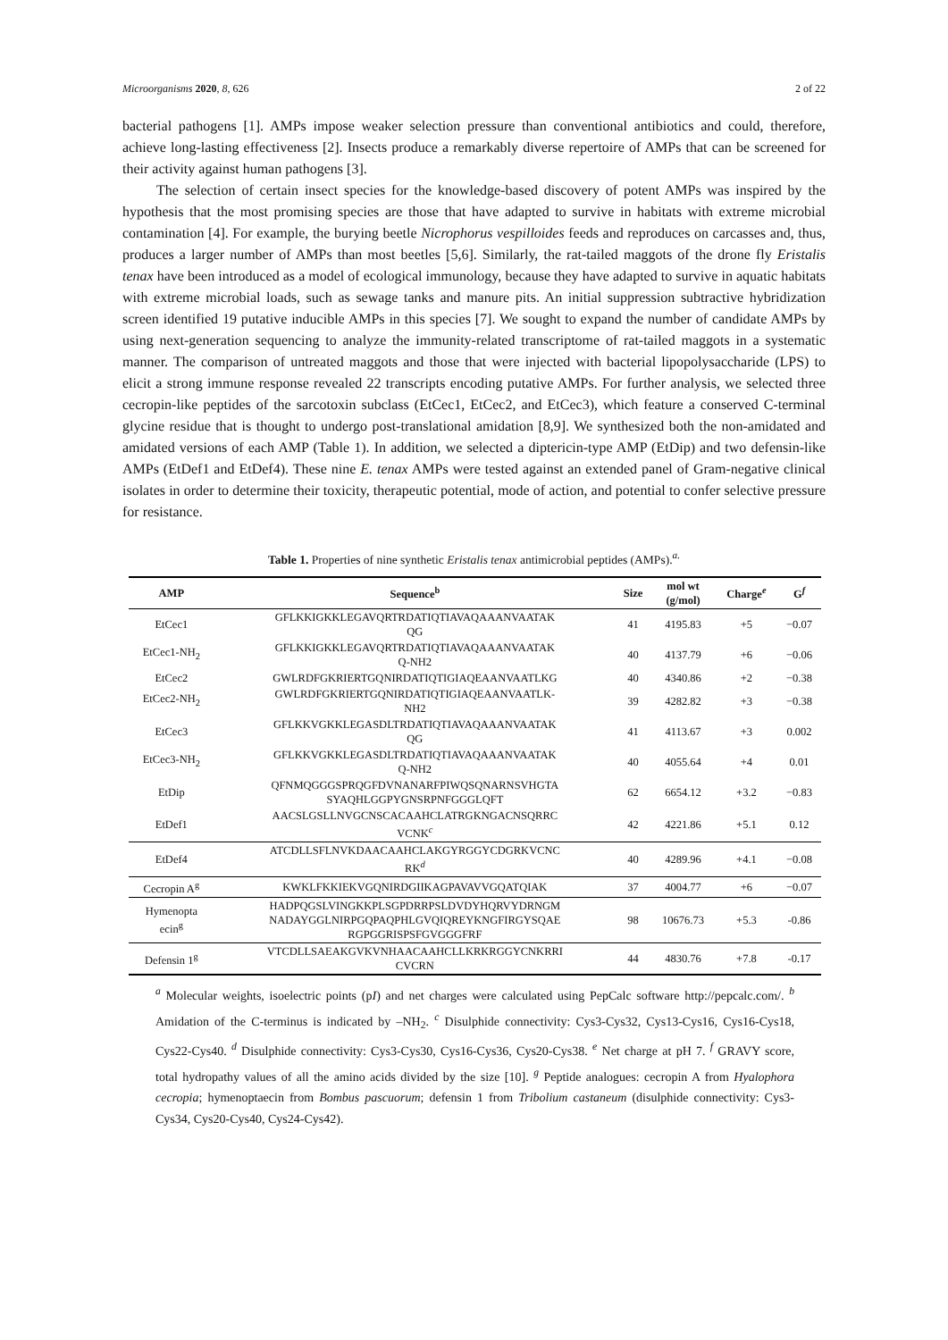Microorganisms 2020, 8, 626 2 of 22
bacterial pathogens [1]. AMPs impose weaker selection pressure than conventional antibiotics and could, therefore, achieve long-lasting effectiveness [2]. Insects produce a remarkably diverse repertoire of AMPs that can be screened for their activity against human pathogens [3].
The selection of certain insect species for the knowledge-based discovery of potent AMPs was inspired by the hypothesis that the most promising species are those that have adapted to survive in habitats with extreme microbial contamination [4]. For example, the burying beetle Nicrophorus vespilloides feeds and reproduces on carcasses and, thus, produces a larger number of AMPs than most beetles [5,6]. Similarly, the rat-tailed maggots of the drone fly Eristalis tenax have been introduced as a model of ecological immunology, because they have adapted to survive in aquatic habitats with extreme microbial loads, such as sewage tanks and manure pits. An initial suppression subtractive hybridization screen identified 19 putative inducible AMPs in this species [7]. We sought to expand the number of candidate AMPs by using next-generation sequencing to analyze the immunity-related transcriptome of rat-tailed maggots in a systematic manner. The comparison of untreated maggots and those that were injected with bacterial lipopolysaccharide (LPS) to elicit a strong immune response revealed 22 transcripts encoding putative AMPs. For further analysis, we selected three cecropin-like peptides of the sarcotoxin subclass (EtCec1, EtCec2, and EtCec3), which feature a conserved C-terminal glycine residue that is thought to undergo post-translational amidation [8,9]. We synthesized both the non-amidated and amidated versions of each AMP (Table 1). In addition, we selected a diptericin-type AMP (EtDip) and two defensin-like AMPs (EtDef1 and EtDef4). These nine E. tenax AMPs were tested against an extended panel of Gram-negative clinical isolates in order to determine their toxicity, therapeutic potential, mode of action, and potential to confer selective pressure for resistance.
Table 1. Properties of nine synthetic Eristalis tenax antimicrobial peptides (AMPs).<sup>a.</sup>
| AMP | Sequence<sup>b</sup> | Size | mol wt (g/mol) | Charge<sup>e</sup> | G<sup>f</sup> |
| --- | --- | --- | --- | --- | --- |
| EtCec1 | GFLKKIGKKLEGAVQRTRDATIQTIAVAQAAANVAATAK QG | 41 | 4195.83 | +5 | −0.07 |
| EtCec1-NH<sub>2</sub> | GFLKKIGKKLEGAVQRTRDATIQTIAVAQAAANVAATAK Q-NH2 | 40 | 4137.79 | +6 | −0.06 |
| EtCec2 | GWLRDFGKRIERTGQNIRDATIQTIGIAQEAANVAATLKG | 40 | 4340.86 | +2 | −0.38 |
| EtCec2-NH<sub>2</sub> | GWLRDFGKRIERTGQNIRDATIQTIGIAQEAANVAATLK- NH2 | 39 | 4282.82 | +3 | −0.38 |
| EtCec3 | GFLKKVGKKLEGASDLTRDATIQTIAVAQAAANVAATAK QG | 41 | 4113.67 | +3 | 0.002 |
| EtCec3-NH<sub>2</sub> | GFLKKVGKKLEGASDLTRDATIQTIAVAQAAANVAATAK Q-NH2 | 40 | 4055.64 | +4 | 0.01 |
| EtDip | QFNMQGGGSPRQGFDVNANARFPIWQSQNARNSVHGTA SYAQHLGGPYGNSRPNFGGGLQFT | 62 | 6654.12 | +3.2 | −0.83 |
| EtDef1 | AACSLGSLLNVGCNSCACAAHCLATRGKNGACNSQRRC VCNK<sup>c</sup> | 42 | 4221.86 | +5.1 | 0.12 |
| EtDef4 | ATCDLLSFLNVKDAACAAHCLAKGYRGGYCDGRKVCNC RK<sup>d</sup> | 40 | 4289.96 | +4.1 | −0.08 |
| Cecropin A<sup>g</sup> | KWKLFKKIEKVGQNIRDGIIKAGPAVAVVGQATQIAK | 37 | 4004.77 | +6 | −0.07 |
| Hymenopta ecin<sup>g</sup> | HADPQGSLVINGKKPLSGPDRRPSLDVDYHQRVYDRNGM NADAYGGLNIRPGQPAQPHLGVQIQREYKNGFIRGYSQAE RGPGGRISPSFGVGGGFRF | 98 | 10676.73 | +5.3 | -0.86 |
| Defensin 1<sup>g</sup> | VTCDLLSAEAKGVKVNHAACAAHCLLKRKRGGYCNKRRI CVCRN | 44 | 4830.76 | +7.8 | -0.17 |
<sup>a</sup> Molecular weights, isoelectric points (pI) and net charges were calculated using PepCalc software http://pepcalc.com/. <sup>b</sup> Amidation of the C-terminus is indicated by –NH<sub>2</sub>. <sup>c</sup> Disulphide connectivity: Cys3-Cys32, Cys13-Cys16, Cys16-Cys18, Cys22-Cys40. <sup>d</sup> Disulphide connectivity: Cys3-Cys30, Cys16-Cys36, Cys20-Cys38. <sup>e</sup> Net charge at pH 7. <sup>f</sup> GRAVY score, total hydropathy values of all the amino acids divided by the size [10]. <sup>g</sup> Peptide analogues: cecropin A from Hyalophora cecropia; hymenoptaecin from Bombus pascuorum; defensin 1 from Tribolium castaneum (disulphide connectivity: Cys3-Cys34, Cys20-Cys40, Cys24-Cys42).